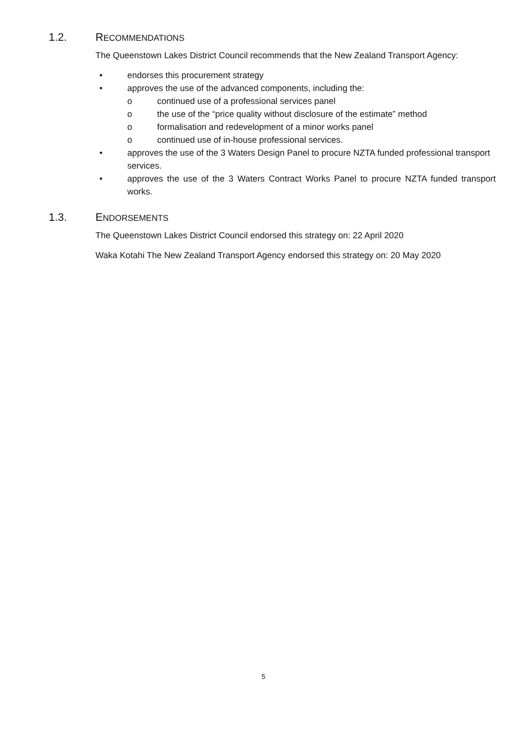1.2. RECOMMENDATIONS
The Queenstown Lakes District Council recommends that the New Zealand Transport Agency:
• endorses this procurement strategy
• approves the use of the advanced components, including the:
o continued use of a professional services panel
o the use of the “price quality without disclosure of the estimate” method
o formalisation and redevelopment of a minor works panel
o continued use of in-house professional services.
• approves the use of the 3 Waters Design Panel to procure NZTA funded professional transport services.
• approves the use of the 3 Waters Contract Works Panel to procure NZTA funded transport works.
1.3. ENDORSEMENTS
The Queenstown Lakes District Council endorsed this strategy on: 22 April 2020
Waka Kotahi The New Zealand Transport Agency endorsed this strategy on: 20 May 2020
5